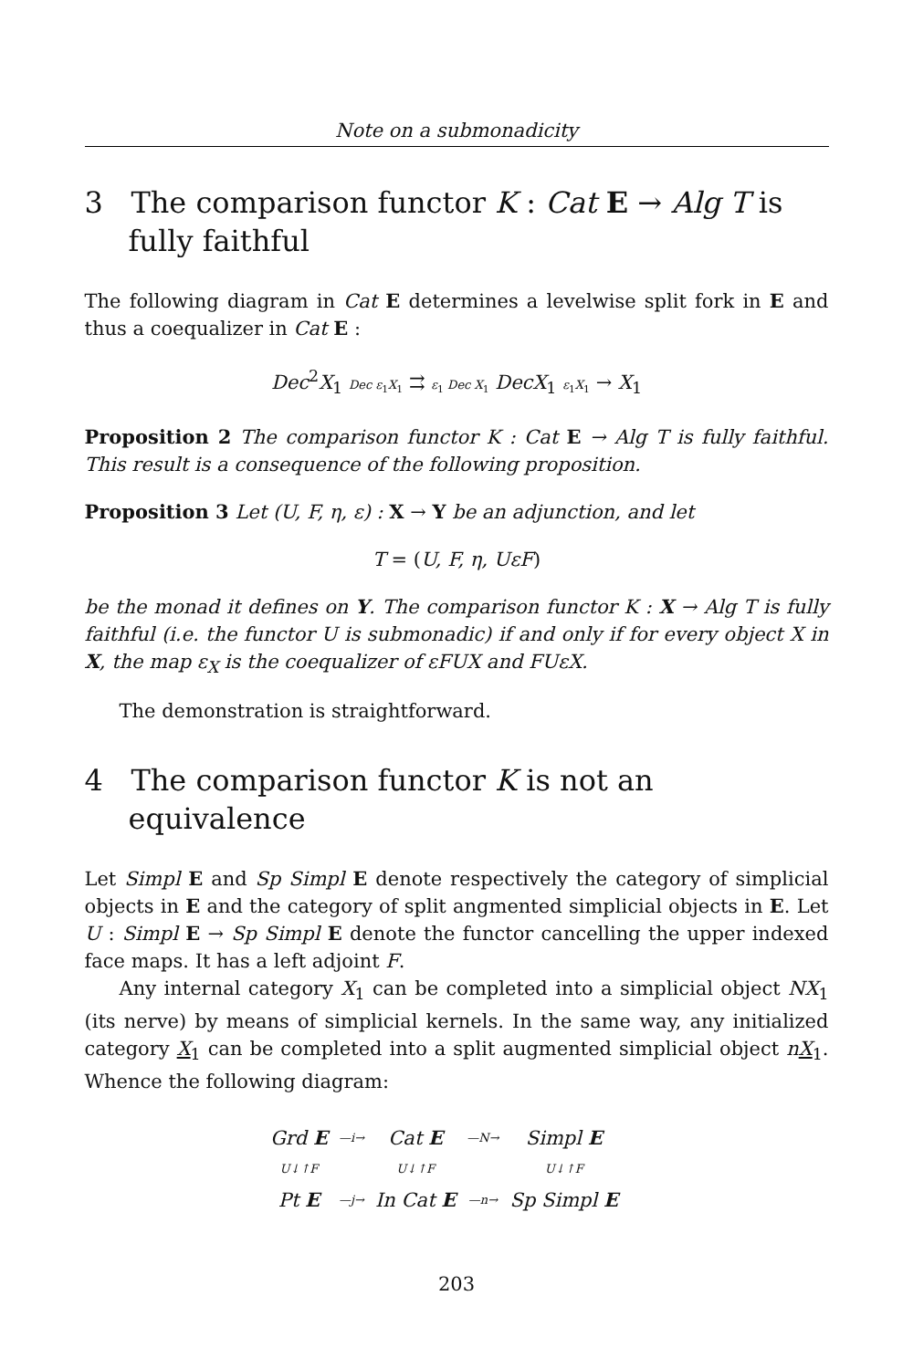Note on a submonadicity
3 The comparison functor K : Cat E → Alg T is fully faithful
The following diagram in Cat E determines a levelwise split fork in E and thus a coequalizer in Cat E :
Dec<sup>2</sup>X<sub>1</sub> Dec ε<sub>1</sub>X<sub>1</sub> ⇉ ε<sub>1</sub> Dec X<sub>1</sub> DecX<sub>1</sub> ε<sub>1</sub>X<sub>1</sub> → X<sub>1</sub>
Proposition 2 The comparison functor K : Cat E → Alg T is fully faithful. This result is a consequence of the following proposition.
Proposition 3 Let (U, F, η, ε) : X → Y be an adjunction, and let
T = (U, F, η, UεF)
be the monad it defines on Y. The comparison functor K : X → Alg T is fully faithful (i.e. the functor U is submonadic) if and only if for every object X in X, the map ε<sub>X</sub> is the coequalizer of εFUX and FUεX.
The demonstration is straightforward.
4 The comparison functor K is not an equivalence
Let Simpl E and Sp Simpl E denote respectively the category of simplicial objects in E and the category of split angmented simplicial objects in E. Let U : Simpl E → Sp Simpl E denote the functor cancelling the upper indexed face maps. It has a left adjoint F.
Any internal category X<sub>1</sub> can be completed into a simplicial object NX<sub>1</sub> (its nerve) by means of simplicial kernels. In the same way, any initialized category X<sub>1</sub> can be completed into a split augmented simplicial object nX<sub>1</sub>. Whence the following diagram:
| Grd E | — i → | Cat E | — N → | Simpl E |
| U ↓↑ F | | U ↓↑ F | | U ↓↑ F |
| Pt E | — j → | In Cat E | — n → | Sp Simpl E |
203